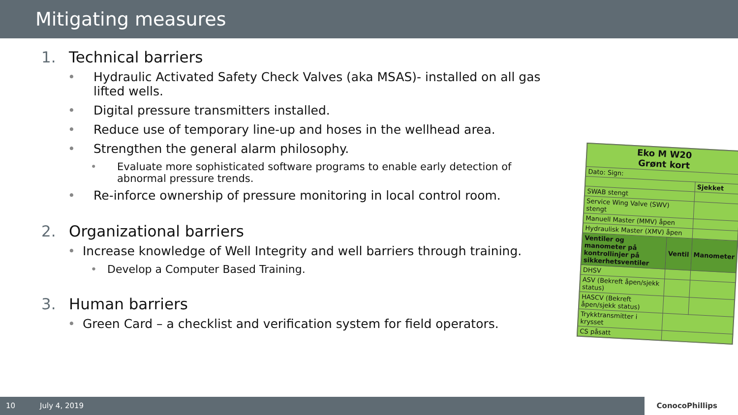Mitigating measures
1. Technical barriers
• Hydraulic Activated Safety Check Valves (aka MSAS)- installed on all gas lifted wells.
• Digital pressure transmitters installed.
• Reduce use of temporary line-up and hoses in the wellhead area.
• Strengthen the general alarm philosophy.
• Evaluate more sophisticated software programs to enable early detection of abnormal pressure trends.
• Re-inforce ownership of pressure monitoring in local control room.
2. Organizational barriers
• Increase knowledge of Well Integrity and well barriers through training.
• Develop a Computer Based Training.
3. Human barriers
• Green Card – a checklist and verification system for field operators.
| Eko M W20 Grønt kort | | |
| Dato: Sign: | | |
| | | Sjekket |
| SWAB stengt | | |
| Service Wing Valve (SWV) stengt | | |
| Manuell Master (MMV) åpen | | |
| Hydraulisk Master (XMV) åpen | | |
| Ventiler og manometer på kontrollinjer på sikkerhetsventiler | Ventil | Manometer |
| DHSV | | |
| ASV (Bekreft åpen/sjekk status) | | |
| HASCV (Bekreft åpen/sjekk status) | | |
| Trykktransmitter i krysset | | |
| CS påsatt | | |
10 July 4, 2019
ConocoPhillips